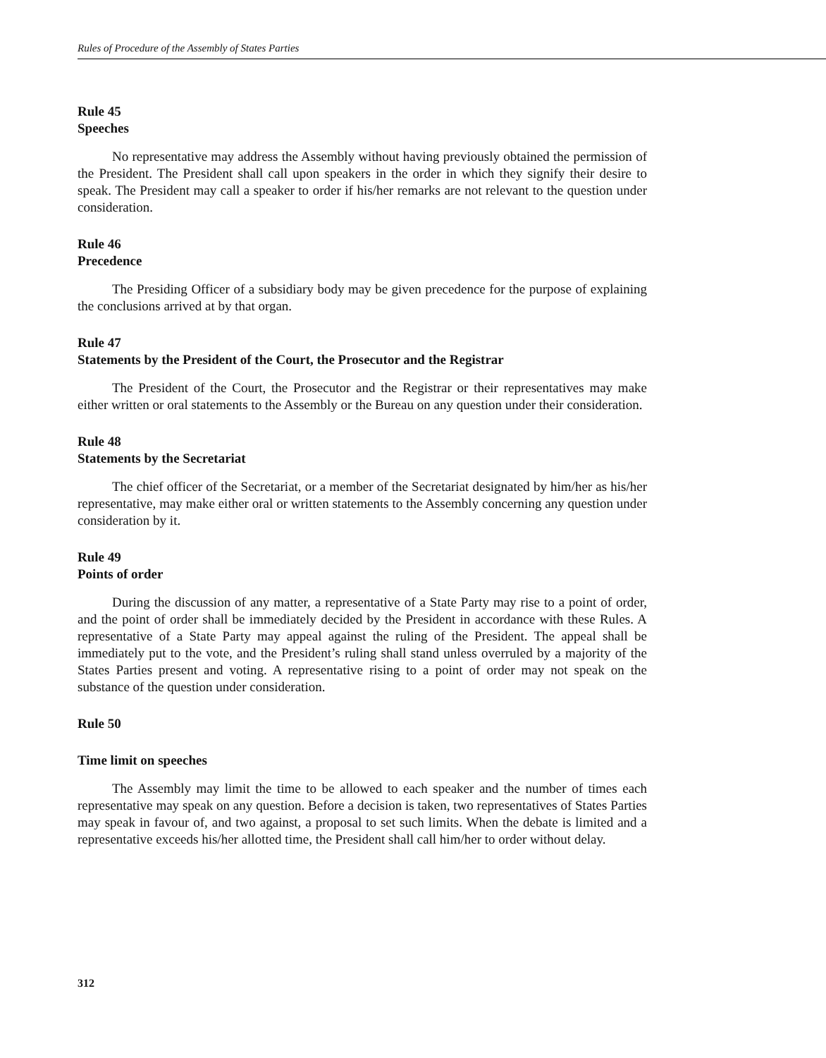Rules of Procedure of the Assembly of States Parties
Rule 45
Speeches
No representative may address the Assembly without having previously obtained the permission of the President. The President shall call upon speakers in the order in which they signify their desire to speak. The President may call a speaker to order if his/her remarks are not relevant to the question under consideration.
Rule 46
Precedence
The Presiding Officer of a subsidiary body may be given precedence for the purpose of explaining the conclusions arrived at by that organ.
Rule 47
Statements by the President of the Court, the Prosecutor and the Registrar
The President of the Court, the Prosecutor and the Registrar or their representatives may make either written or oral statements to the Assembly or the Bureau on any question under their consideration.
Rule 48
Statements by the Secretariat
The chief officer of the Secretariat, or a member of the Secretariat designated by him/her as his/her representative, may make either oral or written statements to the Assembly concerning any question under consideration by it.
Rule 49
Points of order
During the discussion of any matter, a representative of a State Party may rise to a point of order, and the point of order shall be immediately decided by the President in accordance with these Rules. A representative of a State Party may appeal against the ruling of the President. The appeal shall be immediately put to the vote, and the President’s ruling shall stand unless overruled by a majority of the States Parties present and voting. A representative rising to a point of order may not speak on the substance of the question under consideration.
Rule 50
Time limit on speeches
The Assembly may limit the time to be allowed to each speaker and the number of times each representative may speak on any question. Before a decision is taken, two representatives of States Parties may speak in favour of, and two against, a proposal to set such limits. When the debate is limited and a representative exceeds his/her allotted time, the President shall call him/her to order without delay.
312